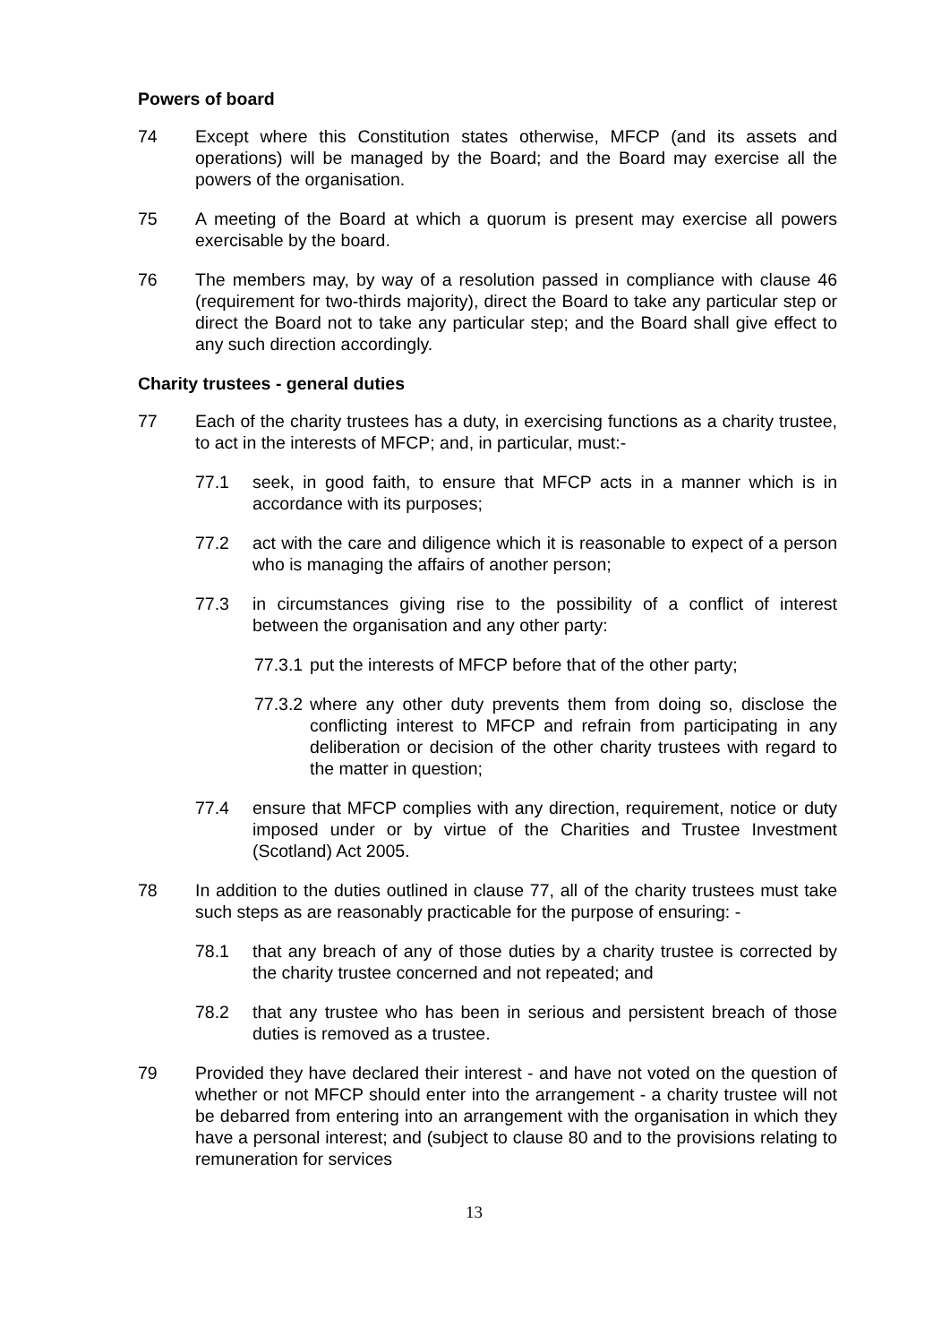Powers of board
74 Except where this Constitution states otherwise, MFCP (and its assets and operations) will be managed by the Board; and the Board may exercise all the powers of the organisation.
75 A meeting of the Board at which a quorum is present may exercise all powers exercisable by the board.
76 The members may, by way of a resolution passed in compliance with clause 46 (requirement for two-thirds majority), direct the Board to take any particular step or direct the Board not to take any particular step; and the Board shall give effect to any such direction accordingly.
Charity trustees - general duties
77 Each of the charity trustees has a duty, in exercising functions as a charity trustee, to act in the interests of MFCP; and, in particular, must:-
77.1 seek, in good faith, to ensure that MFCP acts in a manner which is in accordance with its purposes;
77.2 act with the care and diligence which it is reasonable to expect of a person who is managing the affairs of another person;
77.3 in circumstances giving rise to the possibility of a conflict of interest between the organisation and any other party:
77.3.1
put the interests of MFCP before that of the other party;
77.3.2
where any other duty prevents them from doing so, disclose the conflicting interest to MFCP and refrain from participating in any deliberation or decision of the other charity trustees with regard to the matter in question;
77.4 ensure that MFCP complies with any direction, requirement, notice or duty imposed under or by virtue of the Charities and Trustee Investment (Scotland) Act 2005.
78 In addition to the duties outlined in clause 77, all of the charity trustees must take such steps as are reasonably practicable for the purpose of ensuring: -
78.1 that any breach of any of those duties by a charity trustee is corrected by the charity trustee concerned and not repeated; and
78.2 that any trustee who has been in serious and persistent breach of those duties is removed as a trustee.
79 Provided they have declared their interest - and have not voted on the question of whether or not MFCP should enter into the arrangement - a charity trustee will not be debarred from entering into an arrangement with the organisation in which they have a personal interest; and (subject to clause 80 and to the provisions relating to remuneration for services
13